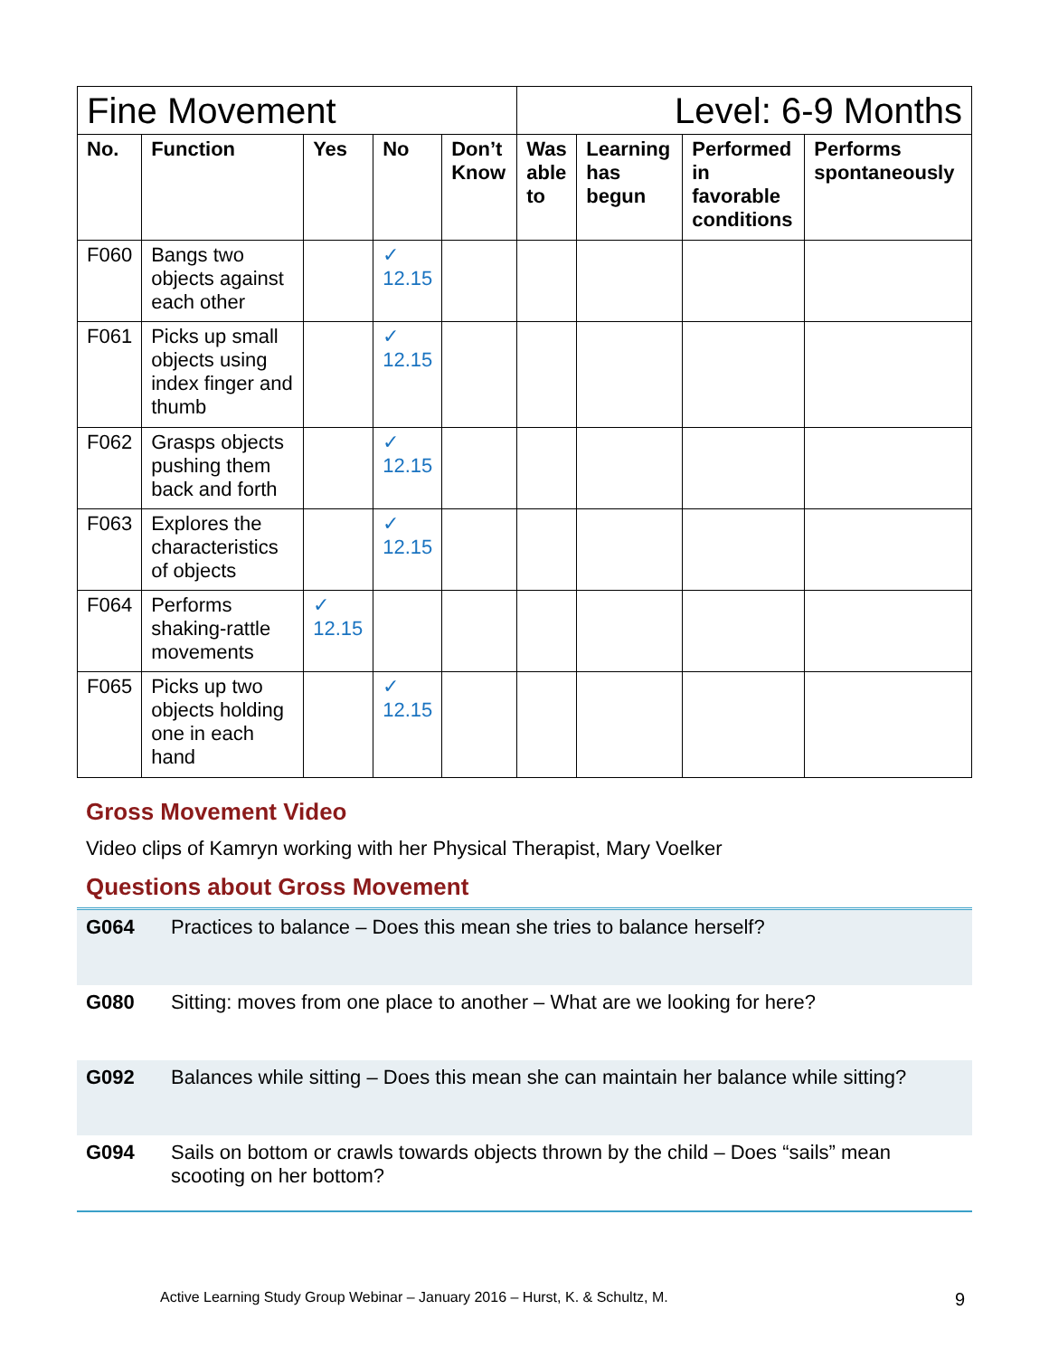| Fine Movement | | | | | Level: 6-9 Months | | | |
| No. | Function | Yes | No | Don’t Know | Was able to | Learning has begun | Performed in favorable conditions | Performs spontaneously |
| F060 | Bangs two objects against each other | | ✓ 12.15 | | | | | |
| F061 | Picks up small objects using index finger and thumb | | ✓ 12.15 | | | | | |
| F062 | Grasps objects pushing them back and forth | | ✓ 12.15 | | | | | |
| F063 | Explores the characteristics of objects | | ✓ 12.15 | | | | | |
| F064 | Performs shaking-rattle movements | ✓ 12.15 | | | | | | |
| F065 | Picks up two objects holding one in each hand | | ✓ 12.15 | | | | | |
Gross Movement Video
Video clips of Kamryn working with her Physical Therapist, Mary Voelker
Questions about Gross Movement
| G064 | Practices to balance – Does this mean she tries to balance herself? |
| G080 | Sitting: moves from one place to another – What are we looking for here? |
| G092 | Balances while sitting – Does this mean she can maintain her balance while sitting? |
| G094 | Sails on bottom or crawls towards objects thrown by the child – Does “sails” mean scooting on her bottom? |
Active Learning Study Group Webinar – January 2016 – Hurst, K. & Schultz, M. 9